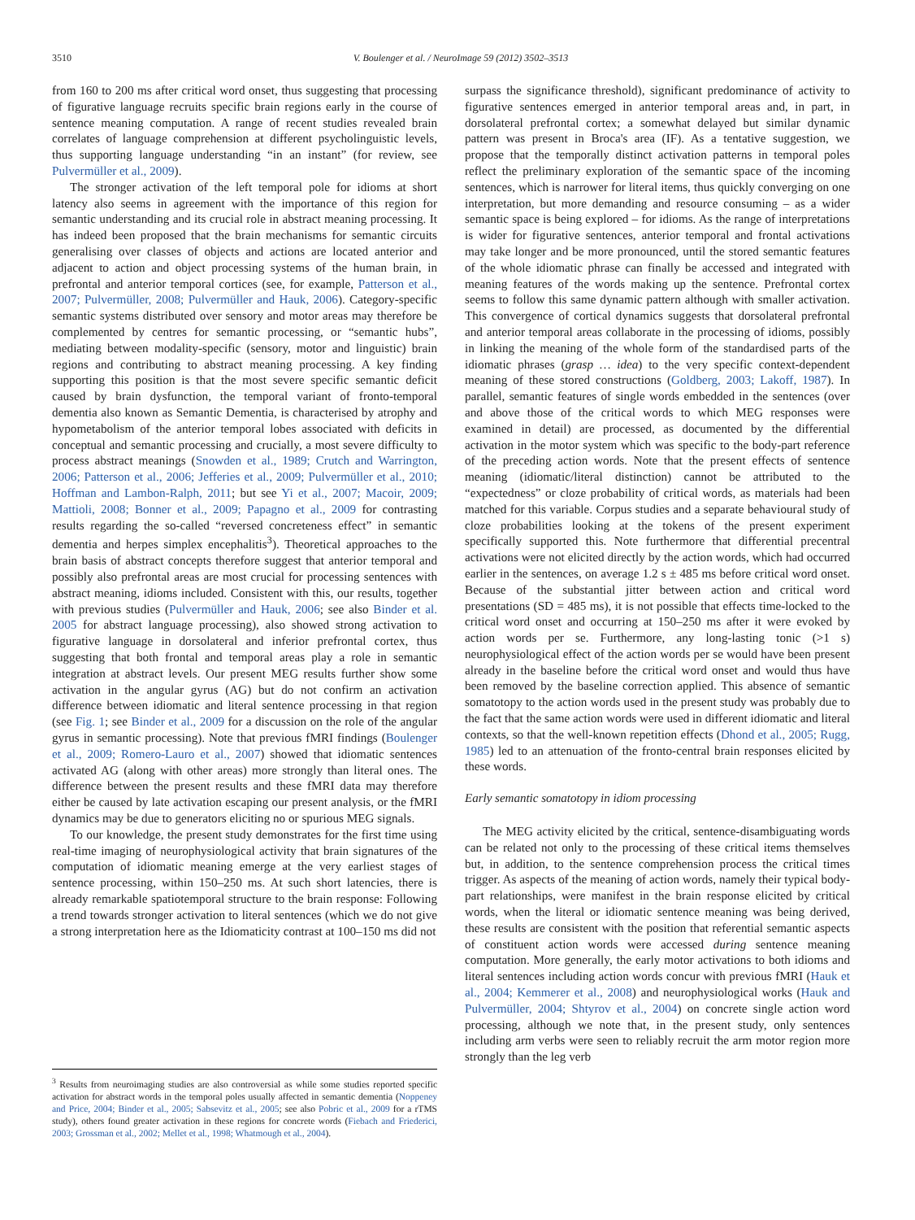3510 V. Boulenger et al. / NeuroImage 59 (2012) 3502–3513
from 160 to 200 ms after critical word onset, thus suggesting that processing of figurative language recruits specific brain regions early in the course of sentence meaning computation. A range of recent studies revealed brain correlates of language comprehension at different psycholinguistic levels, thus supporting language understanding “in an instant” (for review, see Pulvermüller et al., 2009).
The stronger activation of the left temporal pole for idioms at short latency also seems in agreement with the importance of this region for semantic understanding and its crucial role in abstract meaning processing. It has indeed been proposed that the brain mechanisms for semantic circuits generalising over classes of objects and actions are located anterior and adjacent to action and object processing systems of the human brain, in prefrontal and anterior temporal cortices (see, for example, Patterson et al., 2007; Pulvermüller, 2008; Pulvermüller and Hauk, 2006). Category-specific semantic systems distributed over sensory and motor areas may therefore be complemented by centres for semantic processing, or “semantic hubs”, mediating between modality-specific (sensory, motor and linguistic) brain regions and contributing to abstract meaning processing. A key finding supporting this position is that the most severe specific semantic deficit caused by brain dysfunction, the temporal variant of fronto-temporal dementia also known as Semantic Dementia, is characterised by atrophy and hypometabolism of the anterior temporal lobes associated with deficits in conceptual and semantic processing and crucially, a most severe difficulty to process abstract meanings (Snowden et al., 1989; Crutch and Warrington, 2006; Patterson et al., 2006; Jefferies et al., 2009; Pulvermüller et al., 2010; Hoffman and Lambon-Ralph, 2011; but see Yi et al., 2007; Macoir, 2009; Mattioli, 2008; Bonner et al., 2009; Papagno et al., 2009 for contrasting results regarding the so-called “reversed concreteness effect” in semantic dementia and herpes simplex encephalitis<sup>3</sup>). Theoretical approaches to the brain basis of abstract concepts therefore suggest that anterior temporal and possibly also prefrontal areas are most crucial for processing sentences with abstract meaning, idioms included. Consistent with this, our results, together with previous studies (Pulvermüller and Hauk, 2006; see also Binder et al. 2005 for abstract language processing), also showed strong activation to figurative language in dorsolateral and inferior prefrontal cortex, thus suggesting that both frontal and temporal areas play a role in semantic integration at abstract levels. Our present MEG results further show some activation in the angular gyrus (AG) but do not confirm an activation difference between idiomatic and literal sentence processing in that region (see Fig. 1; see Binder et al., 2009 for a discussion on the role of the angular gyrus in semantic processing). Note that previous fMRI findings (Boulenger et al., 2009; Romero-Lauro et al., 2007) showed that idiomatic sentences activated AG (along with other areas) more strongly than literal ones. The difference between the present results and these fMRI data may therefore either be caused by late activation escaping our present analysis, or the fMRI dynamics may be due to generators eliciting no or spurious MEG signals.
To our knowledge, the present study demonstrates for the first time using real-time imaging of neurophysiological activity that brain signatures of the computation of idiomatic meaning emerge at the very earliest stages of sentence processing, within 150–250 ms. At such short latencies, there is already remarkable spatiotemporal structure to the brain response: Following a trend towards stronger activation to literal sentences (which we do not give a strong interpretation here as the Idiomaticity contrast at 100–150 ms did not
<sup>3</sup> Results from neuroimaging studies are also controversial as while some studies reported specific activation for abstract words in the temporal poles usually affected in semantic dementia (Noppeney and Price, 2004; Binder et al., 2005; Sabsevitz et al., 2005; see also Pobric et al., 2009 for a rTMS study), others found greater activation in these regions for concrete words (Fiebach and Friederici, 2003; Grossman et al., 2002; Mellet et al., 1998; Whatmough et al., 2004).
surpass the significance threshold), significant predominance of activity to figurative sentences emerged in anterior temporal areas and, in part, in dorsolateral prefrontal cortex; a somewhat delayed but similar dynamic pattern was present in Broca's area (IF). As a tentative suggestion, we propose that the temporally distinct activation patterns in temporal poles reflect the preliminary exploration of the semantic space of the incoming sentences, which is narrower for literal items, thus quickly converging on one interpretation, but more demanding and resource consuming – as a wider semantic space is being explored – for idioms. As the range of interpretations is wider for figurative sentences, anterior temporal and frontal activations may take longer and be more pronounced, until the stored semantic features of the whole idiomatic phrase can finally be accessed and integrated with meaning features of the words making up the sentence. Prefrontal cortex seems to follow this same dynamic pattern although with smaller activation. This convergence of cortical dynamics suggests that dorsolateral prefrontal and anterior temporal areas collaborate in the processing of idioms, possibly in linking the meaning of the whole form of the standardised parts of the idiomatic phrases (grasp … idea) to the very specific context-dependent meaning of these stored constructions (Goldberg, 2003; Lakoff, 1987). In parallel, semantic features of single words embedded in the sentences (over and above those of the critical words to which MEG responses were examined in detail) are processed, as documented by the differential activation in the motor system which was specific to the body-part reference of the preceding action words. Note that the present effects of sentence meaning (idiomatic/literal distinction) cannot be attributed to the “expectedness” or cloze probability of critical words, as materials had been matched for this variable. Corpus studies and a separate behavioural study of cloze probabilities looking at the tokens of the present experiment specifically supported this. Note furthermore that differential precentral activations were not elicited directly by the action words, which had occurred earlier in the sentences, on average 1.2 s ± 485 ms before critical word onset. Because of the substantial jitter between action and critical word presentations (SD = 485 ms), it is not possible that effects time-locked to the critical word onset and occurring at 150–250 ms after it were evoked by action words per se. Furthermore, any long-lasting tonic (>1 s) neurophysiological effect of the action words per se would have been present already in the baseline before the critical word onset and would thus have been removed by the baseline correction applied. This absence of semantic somatotopy to the action words used in the present study was probably due to the fact that the same action words were used in different idiomatic and literal contexts, so that the well-known repetition effects (Dhond et al., 2005; Rugg, 1985) led to an attenuation of the fronto-central brain responses elicited by these words.
Early semantic somatotopy in idiom processing
The MEG activity elicited by the critical, sentence-disambiguating words can be related not only to the processing of these critical items themselves but, in addition, to the sentence comprehension process the critical times trigger. As aspects of the meaning of action words, namely their typical body-part relationships, were manifest in the brain response elicited by critical words, when the literal or idiomatic sentence meaning was being derived, these results are consistent with the position that referential semantic aspects of constituent action words were accessed during sentence meaning computation. More generally, the early motor activations to both idioms and literal sentences including action words concur with previous fMRI (Hauk et al., 2004; Kemmerer et al., 2008) and neurophysiological works (Hauk and Pulvermüller, 2004; Shtyrov et al., 2004) on concrete single action word processing, although we note that, in the present study, only sentences including arm verbs were seen to reliably recruit the arm motor region more strongly than the leg verb